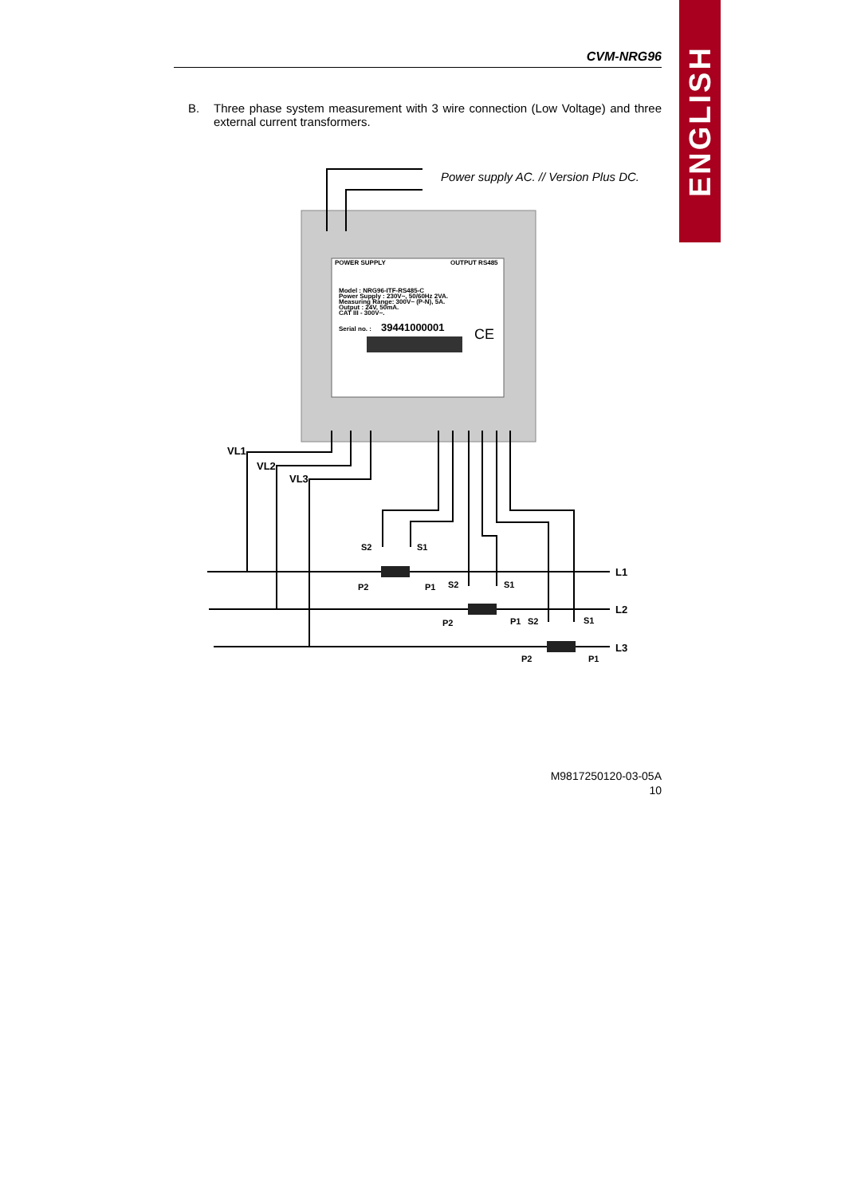ENGLISH
CVM-NRG96
B. Three phase system measurement with 3 wire connection (Low Voltage) and three external current transformers.
Power supply AC. // Version Plus DC.
POWER SUPPLY
OUTPUT RS485
Model : NRG96-ITF-RS485-C
Power Supply : 230V~, 50/60Hz 2VA.
Measuring Range: 300V~ (P-N), 5A.
Output : 24V, 50mA.
CAT III - 300V~.
Serial no. :
39441000001
CE
VL1
VL2
VL3
L1
L2
L3
S2
S1
P2
P1
S2
S1
P2
P1
S2
S1
P2
P1
M9817250120-03-05A
10